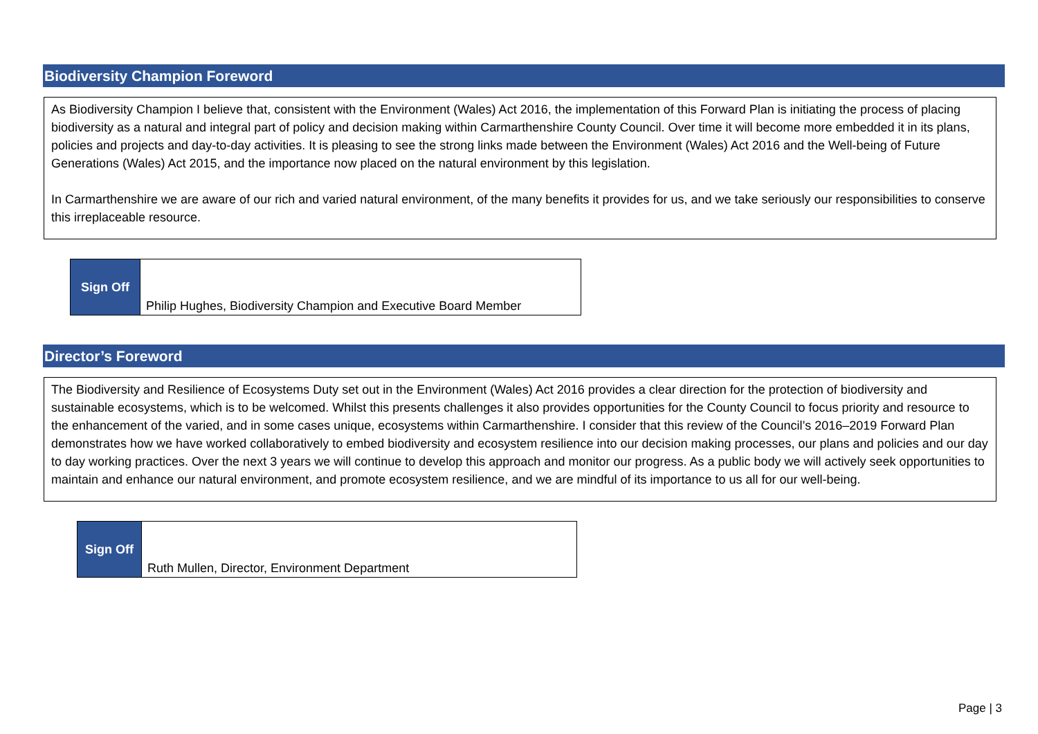Biodiversity Champion Foreword
As Biodiversity Champion I believe that, consistent with the Environment (Wales) Act 2016, the implementation of this Forward Plan is initiating the process of placing biodiversity as a natural and integral part of policy and decision making within Carmarthenshire County Council. Over time it will become more embedded it in its plans, policies and projects and day-to-day activities. It is pleasing to see the strong links made between the Environment (Wales) Act 2016 and the Well-being of Future Generations (Wales) Act 2015, and the importance now placed on the natural environment by this legislation.
In Carmarthenshire we are aware of our rich and varied natural environment, of the many benefits it provides for us, and we take seriously our responsibilities to conserve this irreplaceable resource.
| Sign Off | Philip Hughes, Biodiversity Champion and Executive Board Member |
Director’s Foreword
The Biodiversity and Resilience of Ecosystems Duty set out in the Environment (Wales) Act 2016 provides a clear direction for the protection of biodiversity and sustainable ecosystems, which is to be welcomed. Whilst this presents challenges it also provides opportunities for the County Council to focus priority and resource to the enhancement of the varied, and in some cases unique, ecosystems within Carmarthenshire. I consider that this review of the Council’s 2016–2019 Forward Plan demonstrates how we have worked collaboratively to embed biodiversity and ecosystem resilience into our decision making processes, our plans and policies and our day to day working practices. Over the next 3 years we will continue to develop this approach and monitor our progress. As a public body we will actively seek opportunities to maintain and enhance our natural environment, and promote ecosystem resilience, and we are mindful of its importance to us all for our well-being.
| Sign Off | Ruth Mullen, Director, Environment Department |
Page | 3